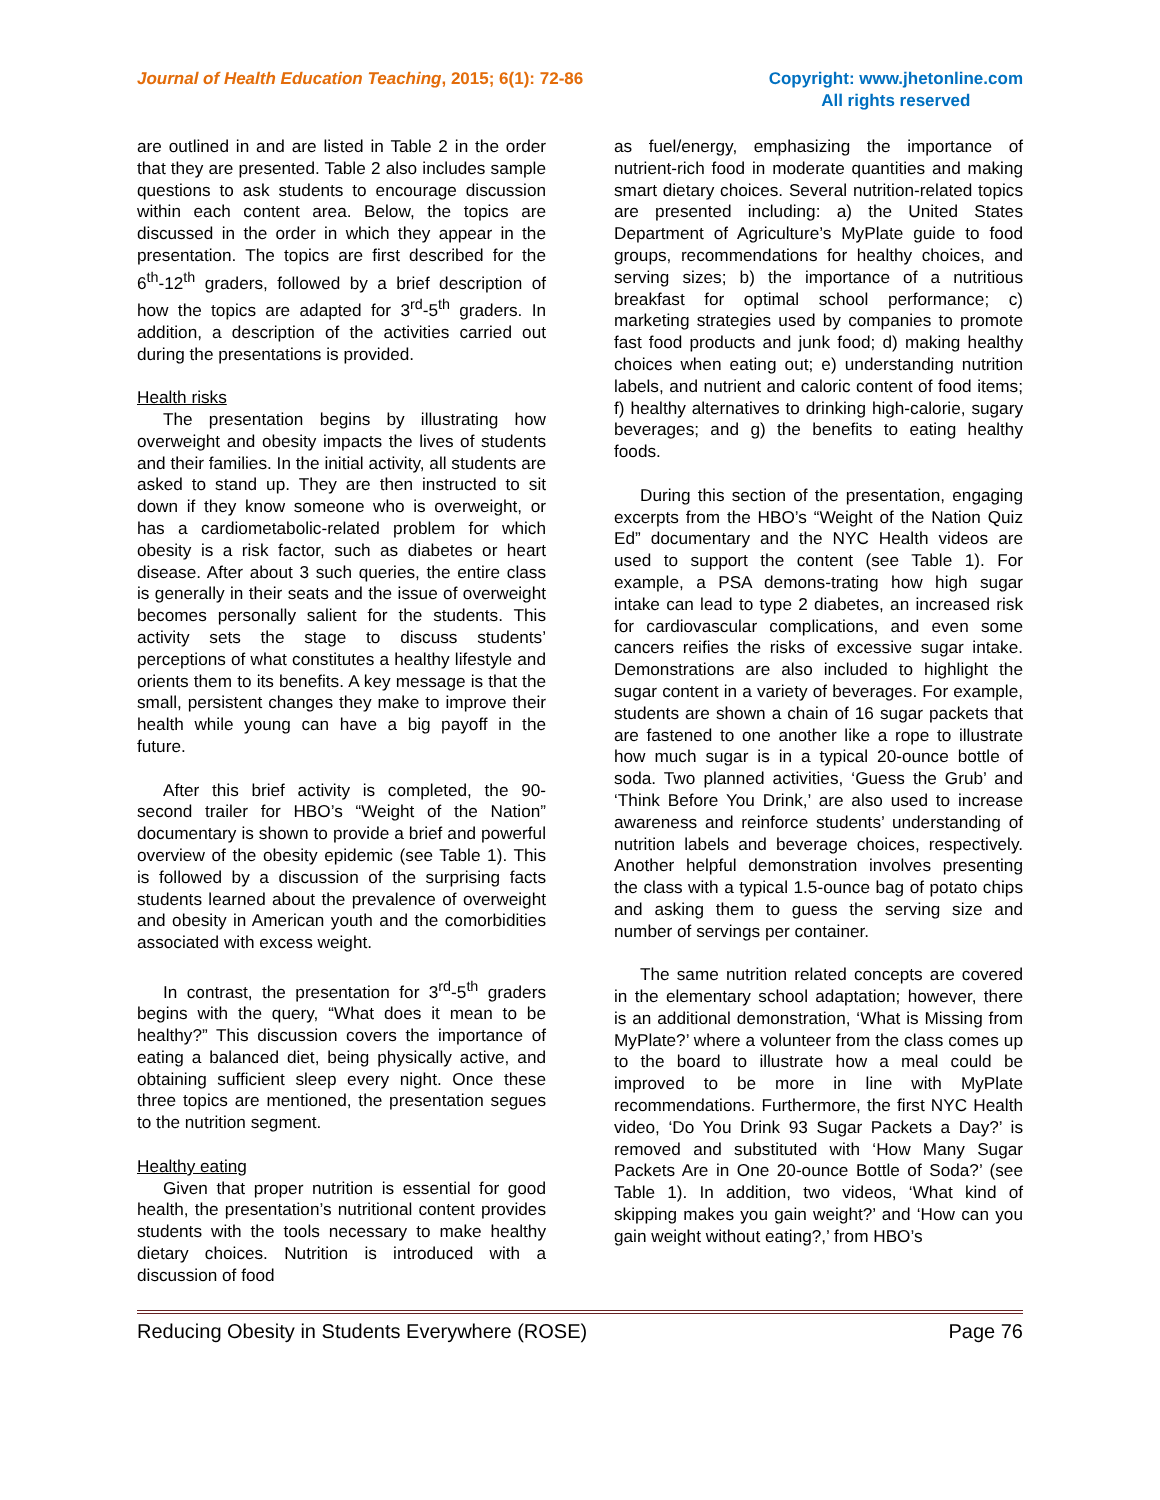Journal of Health Education Teaching, 2015; 6(1): 72-86
Copyright: www.jhetonline.com
All rights reserved
are outlined in and are listed in Table 2 in the order that they are presented. Table 2 also includes sample questions to ask students to encourage discussion within each content area. Below, the topics are discussed in the order in which they appear in the presentation. The topics are first described for the 6<sup>th</sup>-12<sup>th</sup> graders, followed by a brief description of how the topics are adapted for 3<sup>rd</sup>-5<sup>th</sup> graders. In addition, a description of the activities carried out during the presentations is provided.
Health risks
The presentation begins by illustrating how overweight and obesity impacts the lives of students and their families. In the initial activity, all students are asked to stand up. They are then instructed to sit down if they know someone who is overweight, or has a cardiometabolic-related problem for which obesity is a risk factor, such as diabetes or heart disease. After about 3 such queries, the entire class is generally in their seats and the issue of overweight becomes personally salient for the students. This activity sets the stage to discuss students’ perceptions of what constitutes a healthy lifestyle and orients them to its benefits. A key message is that the small, persistent changes they make to improve their health while young can have a big payoff in the future.
After this brief activity is completed, the 90-second trailer for HBO’s “Weight of the Nation” documentary is shown to provide a brief and powerful overview of the obesity epidemic (see Table 1). This is followed by a discussion of the surprising facts students learned about the prevalence of overweight and obesity in American youth and the comorbidities associated with excess weight.
In contrast, the presentation for 3<sup>rd</sup>-5<sup>th</sup> graders begins with the query, “What does it mean to be healthy?” This discussion covers the importance of eating a balanced diet, being physically active, and obtaining sufficient sleep every night. Once these three topics are mentioned, the presentation segues to the nutrition segment.
Healthy eating
Given that proper nutrition is essential for good health, the presentation’s nutritional content provides students with the tools necessary to make healthy dietary choices. Nutrition is introduced with a discussion of food
as fuel/energy, emphasizing the importance of nutrient-rich food in moderate quantities and making smart dietary choices. Several nutrition-related topics are presented including: a) the United States Department of Agriculture’s MyPlate guide to food groups, recommendations for healthy choices, and serving sizes; b) the importance of a nutritious breakfast for optimal school performance; c) marketing strategies used by companies to promote fast food products and junk food; d) making healthy choices when eating out; e) understanding nutrition labels, and nutrient and caloric content of food items; f) healthy alternatives to drinking high-calorie, sugary beverages; and g) the benefits to eating healthy foods.
During this section of the presentation, engaging excerpts from the HBO’s “Weight of the Nation Quiz Ed” documentary and the NYC Health videos are used to support the content (see Table 1). For example, a PSA demons-trating how high sugar intake can lead to type 2 diabetes, an increased risk for cardiovascular complications, and even some cancers reifies the risks of excessive sugar intake. Demonstrations are also included to highlight the sugar content in a variety of beverages. For example, students are shown a chain of 16 sugar packets that are fastened to one another like a rope to illustrate how much sugar is in a typical 20-ounce bottle of soda. Two planned activities, ‘Guess the Grub’ and ‘Think Before You Drink,’ are also used to increase awareness and reinforce students’ understanding of nutrition labels and beverage choices, respectively. Another helpful demonstration involves presenting the class with a typical 1.5-ounce bag of potato chips and asking them to guess the serving size and number of servings per container.
The same nutrition related concepts are covered in the elementary school adaptation; however, there is an additional demonstration, ‘What is Missing from MyPlate?’ where a volunteer from the class comes up to the board to illustrate how a meal could be improved to be more in line with MyPlate recommendations. Furthermore, the first NYC Health video, ‘Do You Drink 93 Sugar Packets a Day?’ is removed and substituted with ‘How Many Sugar Packets Are in One 20-ounce Bottle of Soda?’ (see Table 1). In addition, two videos, ‘What kind of skipping makes you gain weight?’ and ‘How can you gain weight without eating?,’ from HBO’s
Reducing Obesity in Students Everywhere (ROSE) Page 76